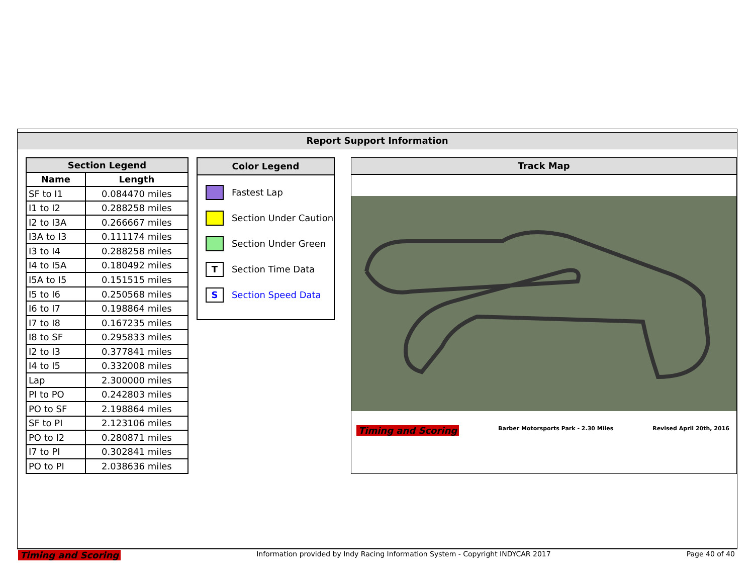Report Support Information
| Section Legend | |
| --- | --- |
| Name | Length |
| SF to I1 | 0.084470 miles |
| I1 to I2 | 0.288258 miles |
| I2 to I3A | 0.266667 miles |
| I3A to I3 | 0.111174 miles |
| I3 to I4 | 0.288258 miles |
| I4 to I5A | 0.180492 miles |
| I5A to I5 | 0.151515 miles |
| I5 to I6 | 0.250568 miles |
| I6 to I7 | 0.198864 miles |
| I7 to I8 | 0.167235 miles |
| I8 to SF | 0.295833 miles |
| I2 to I3 | 0.377841 miles |
| I4 to I5 | 0.332008 miles |
| Lap | 2.300000 miles |
| PI to PO | 0.242803 miles |
| PO to SF | 2.198864 miles |
| SF to PI | 2.123106 miles |
| PO to I2 | 0.280871 miles |
| I7 to PI | 0.302841 miles |
| PO to PI | 2.038636 miles |
Color Legend
Fastest Lap
Section Under Caution
Section Under Green
T
Section Time Data
S
Section Speed Data
Track Map
Timing and Scoring Barber Motorsports Park - 2.30 Miles Revised April 20th, 2016
Timing and Scoring Information provided by Indy Racing Information System - Copyright INDYCAR 2017 Page 40 of 40